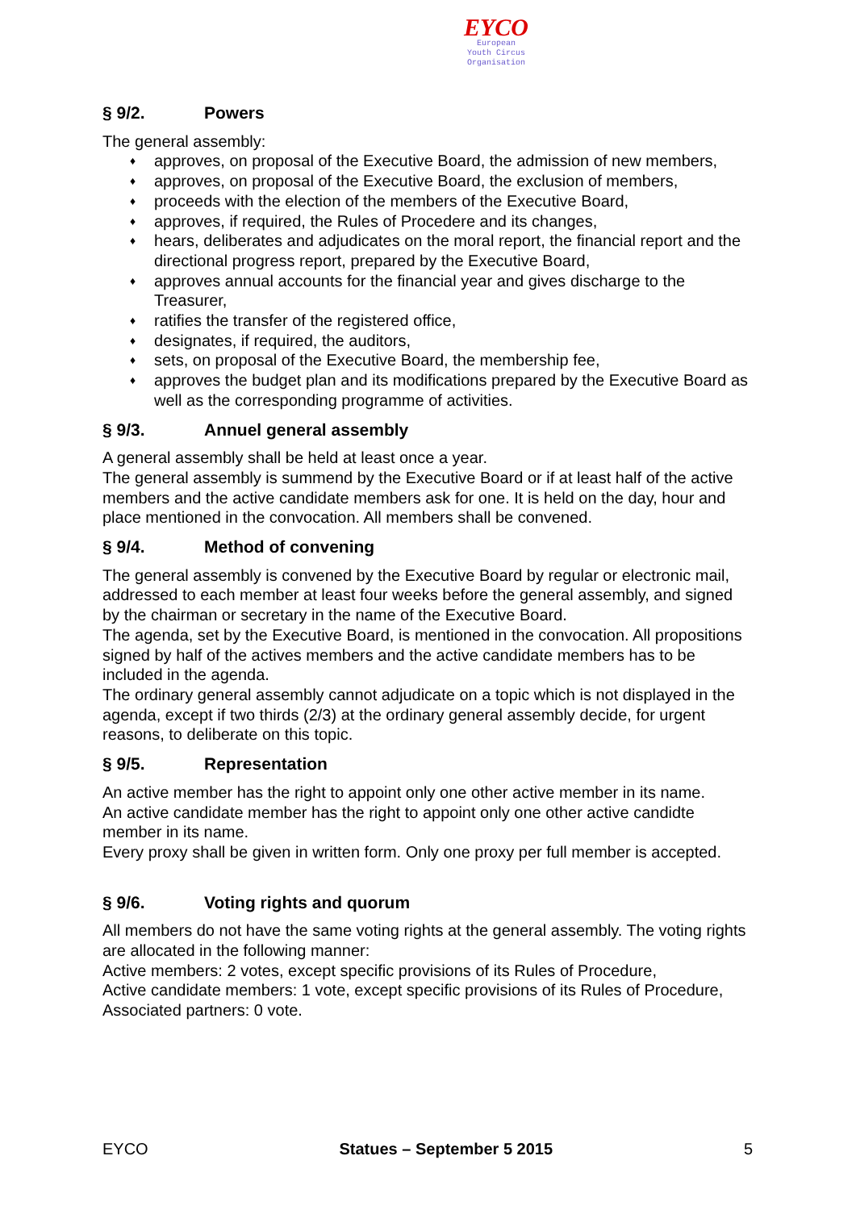EYCO
European
Youth Circus
Organisation
§ 9/2. Powers
The general assembly:
♦ approves, on proposal of the Executive Board, the admission of new members,
♦ approves, on proposal of the Executive Board, the exclusion of members,
♦ proceeds with the election of the members of the Executive Board,
♦ approves, if required, the Rules of Procedere and its changes,
♦ hears, deliberates and adjudicates on the moral report, the financial report and the directional progress report, prepared by the Executive Board,
♦ approves annual accounts for the financial year and gives discharge to the Treasurer,
♦ ratifies the transfer of the registered office,
♦ designates, if required, the auditors,
♦ sets, on proposal of the Executive Board, the membership fee,
♦ approves the budget plan and its modifications prepared by the Executive Board as well as the corresponding programme of activities.
§ 9/3. Annuel general assembly
A general assembly shall be held at least once a year.
The general assembly is summend by the Executive Board or if at least half of the active members and the active candidate members ask for one. It is held on the day, hour and place mentioned in the convocation. All members shall be convened.
§ 9/4. Method of convening
The general assembly is convened by the Executive Board by regular or electronic mail, addressed to each member at least four weeks before the general assembly, and signed by the chairman or secretary in the name of the Executive Board.
The agenda, set by the Executive Board, is mentioned in the convocation. All propositions signed by half of the actives members and the active candidate members has to be included in the agenda.
The ordinary general assembly cannot adjudicate on a topic which is not displayed in the agenda, except if two thirds (2/3) at the ordinary general assembly decide, for urgent reasons, to deliberate on this topic.
§ 9/5. Representation
An active member has the right to appoint only one other active member in its name.
An active candidate member has the right to appoint only one other active candidte member in its name.
Every proxy shall be given in written form. Only one proxy per full member is accepted.
§ 9/6. Voting rights and quorum
All members do not have the same voting rights at the general assembly. The voting rights are allocated in the following manner:
Active members: 2 votes, except specific provisions of its Rules of Procedure,
Active candidate members: 1 vote, except specific provisions of its Rules of Procedure,
Associated partners: 0 vote.
EYCO Statues – September 5 2015 5